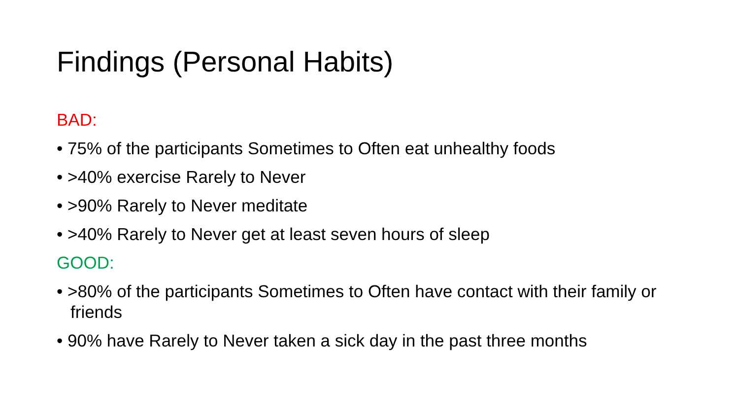Findings (Personal Habits)
BAD:
• 75% of the participants Sometimes to Often eat unhealthy foods
• >40% exercise Rarely to Never
• >90% Rarely to Never meditate
• >40% Rarely to Never get at least seven hours of sleep
GOOD:
• >80% of the participants Sometimes to Often have contact with their family or friends
• 90% have Rarely to Never taken a sick day in the past three months